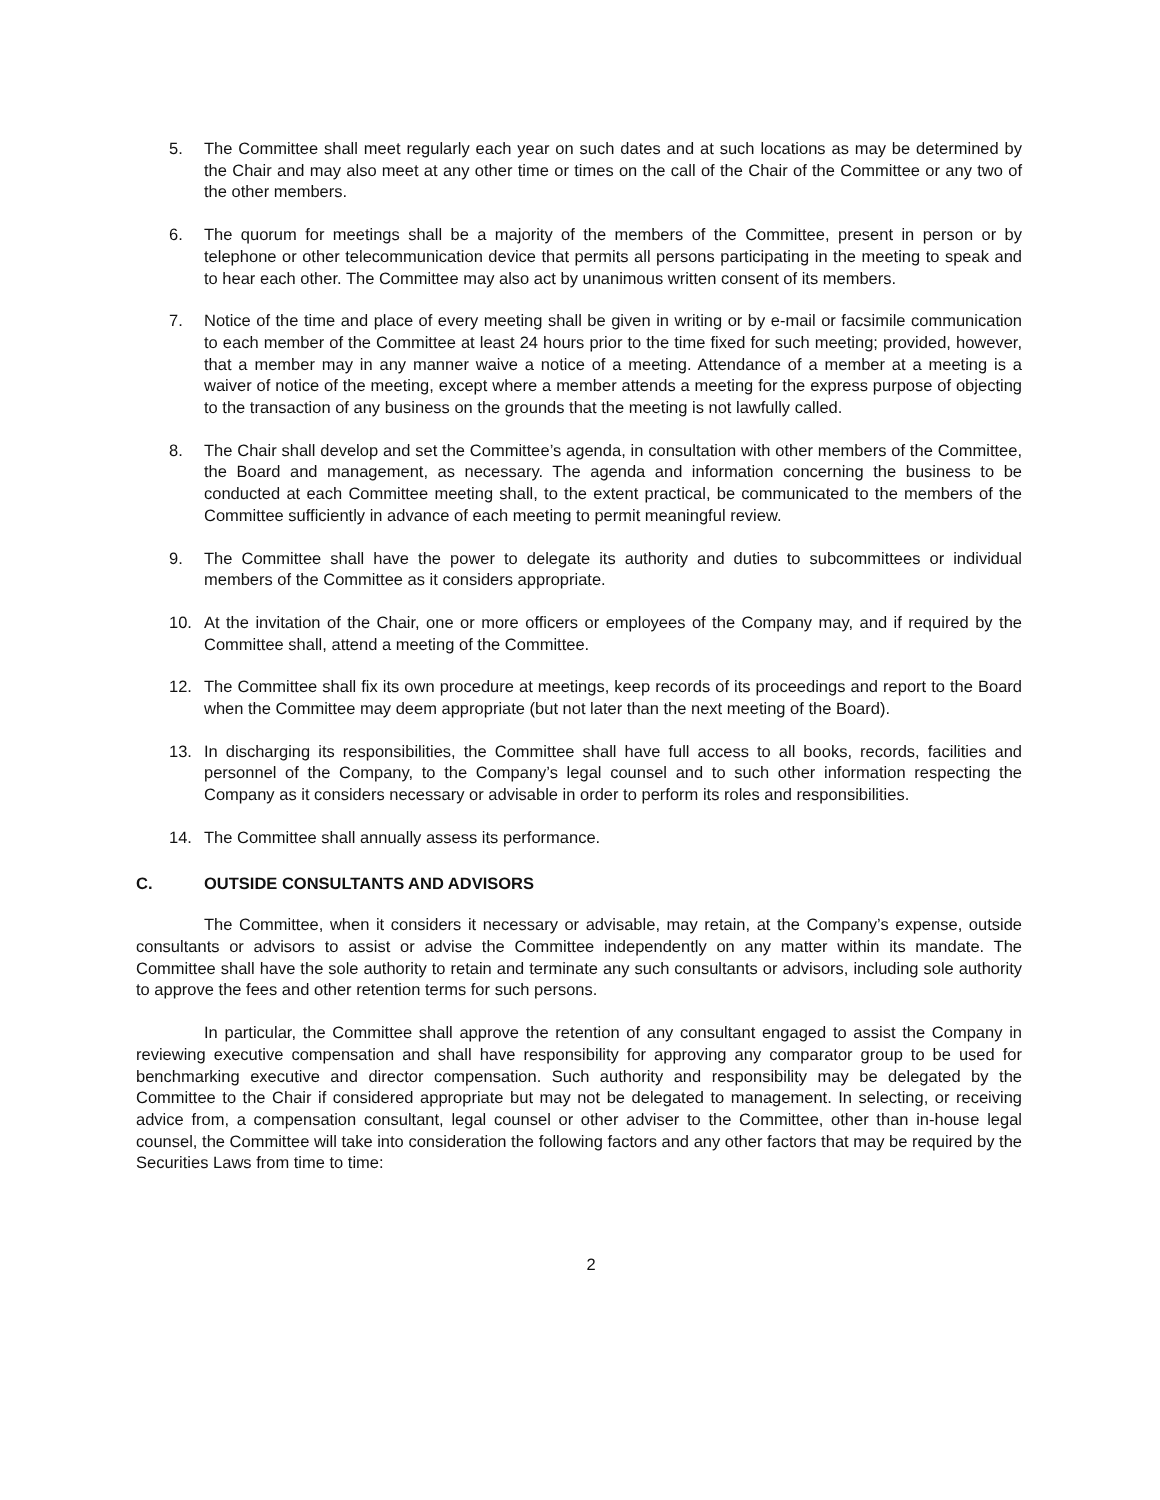5. The Committee shall meet regularly each year on such dates and at such locations as may be determined by the Chair and may also meet at any other time or times on the call of the Chair of the Committee or any two of the other members.
6. The quorum for meetings shall be a majority of the members of the Committee, present in person or by telephone or other telecommunication device that permits all persons participating in the meeting to speak and to hear each other. The Committee may also act by unanimous written consent of its members.
7. Notice of the time and place of every meeting shall be given in writing or by e-mail or facsimile communication to each member of the Committee at least 24 hours prior to the time fixed for such meeting; provided, however, that a member may in any manner waive a notice of a meeting. Attendance of a member at a meeting is a waiver of notice of the meeting, except where a member attends a meeting for the express purpose of objecting to the transaction of any business on the grounds that the meeting is not lawfully called.
8. The Chair shall develop and set the Committee’s agenda, in consultation with other members of the Committee, the Board and management, as necessary. The agenda and information concerning the business to be conducted at each Committee meeting shall, to the extent practical, be communicated to the members of the Committee sufficiently in advance of each meeting to permit meaningful review.
9. The Committee shall have the power to delegate its authority and duties to subcommittees or individual members of the Committee as it considers appropriate.
10. At the invitation of the Chair, one or more officers or employees of the Company may, and if required by the Committee shall, attend a meeting of the Committee.
12. The Committee shall fix its own procedure at meetings, keep records of its proceedings and report to the Board when the Committee may deem appropriate (but not later than the next meeting of the Board).
13. In discharging its responsibilities, the Committee shall have full access to all books, records, facilities and personnel of the Company, to the Company’s legal counsel and to such other information respecting the Company as it considers necessary or advisable in order to perform its roles and responsibilities.
14. The Committee shall annually assess its performance.
C. OUTSIDE CONSULTANTS AND ADVISORS
The Committee, when it considers it necessary or advisable, may retain, at the Company’s expense, outside consultants or advisors to assist or advise the Committee independently on any matter within its mandate. The Committee shall have the sole authority to retain and terminate any such consultants or advisors, including sole authority to approve the fees and other retention terms for such persons.
In particular, the Committee shall approve the retention of any consultant engaged to assist the Company in reviewing executive compensation and shall have responsibility for approving any comparator group to be used for benchmarking executive and director compensation. Such authority and responsibility may be delegated by the Committee to the Chair if considered appropriate but may not be delegated to management. In selecting, or receiving advice from, a compensation consultant, legal counsel or other adviser to the Committee, other than in-house legal counsel, the Committee will take into consideration the following factors and any other factors that may be required by the Securities Laws from time to time:
2